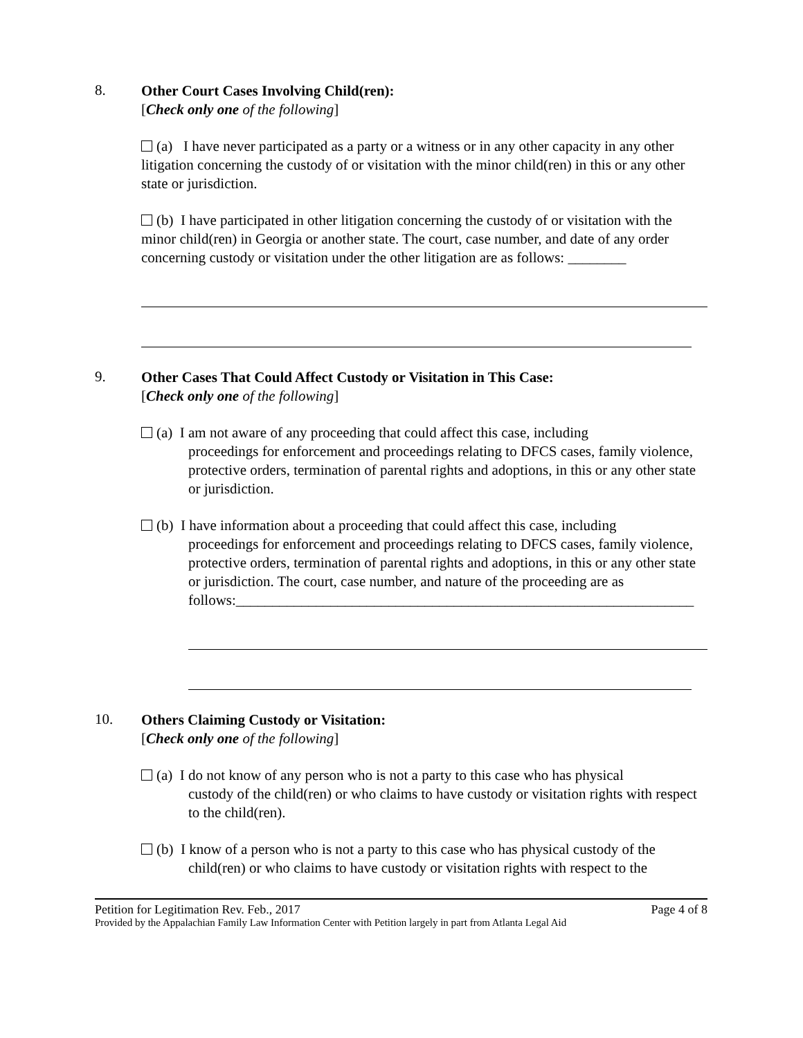8.
Other Court Cases Involving Child(ren):
[Check only one of the following]
(a) I have never participated as a party or a witness or in any other capacity in any other litigation concerning the custody of or visitation with the minor child(ren) in this or any other state or jurisdiction.
(b) I have participated in other litigation concerning the custody of or visitation with the minor child(ren) in Georgia or another state. The court, case number, and date of any order concerning custody or visitation under the other litigation are as follows: ________
9.
Other Cases That Could Affect Custody or Visitation in This Case:
[Check only one of the following]
(a) I am not aware of any proceeding that could affect this case, including
proceedings for enforcement and proceedings relating to DFCS cases, family violence, protective orders, termination of parental rights and adoptions, in this or any other state or jurisdiction.
(b) I have information about a proceeding that could affect this case, including
proceedings for enforcement and proceedings relating to DFCS cases, family violence, protective orders, termination of parental rights and adoptions, in this or any other state or jurisdiction. The court, case number, and nature of the proceeding are as follows:_______________________________________________________________
10.
Others Claiming Custody or Visitation:
[Check only one of the following]
(a) I do not know of any person who is not a party to this case who has physical
custody of the child(ren) or who claims to have custody or visitation rights with respect to the child(ren).
(b) I know of a person who is not a party to this case who has physical custody of the
child(ren) or who claims to have custody or visitation rights with respect to the
Petition for Legitimation Rev. Feb., 2017 Page 4 of 8
Provided by the Appalachian Family Law Information Center with Petition largely in part from Atlanta Legal Aid